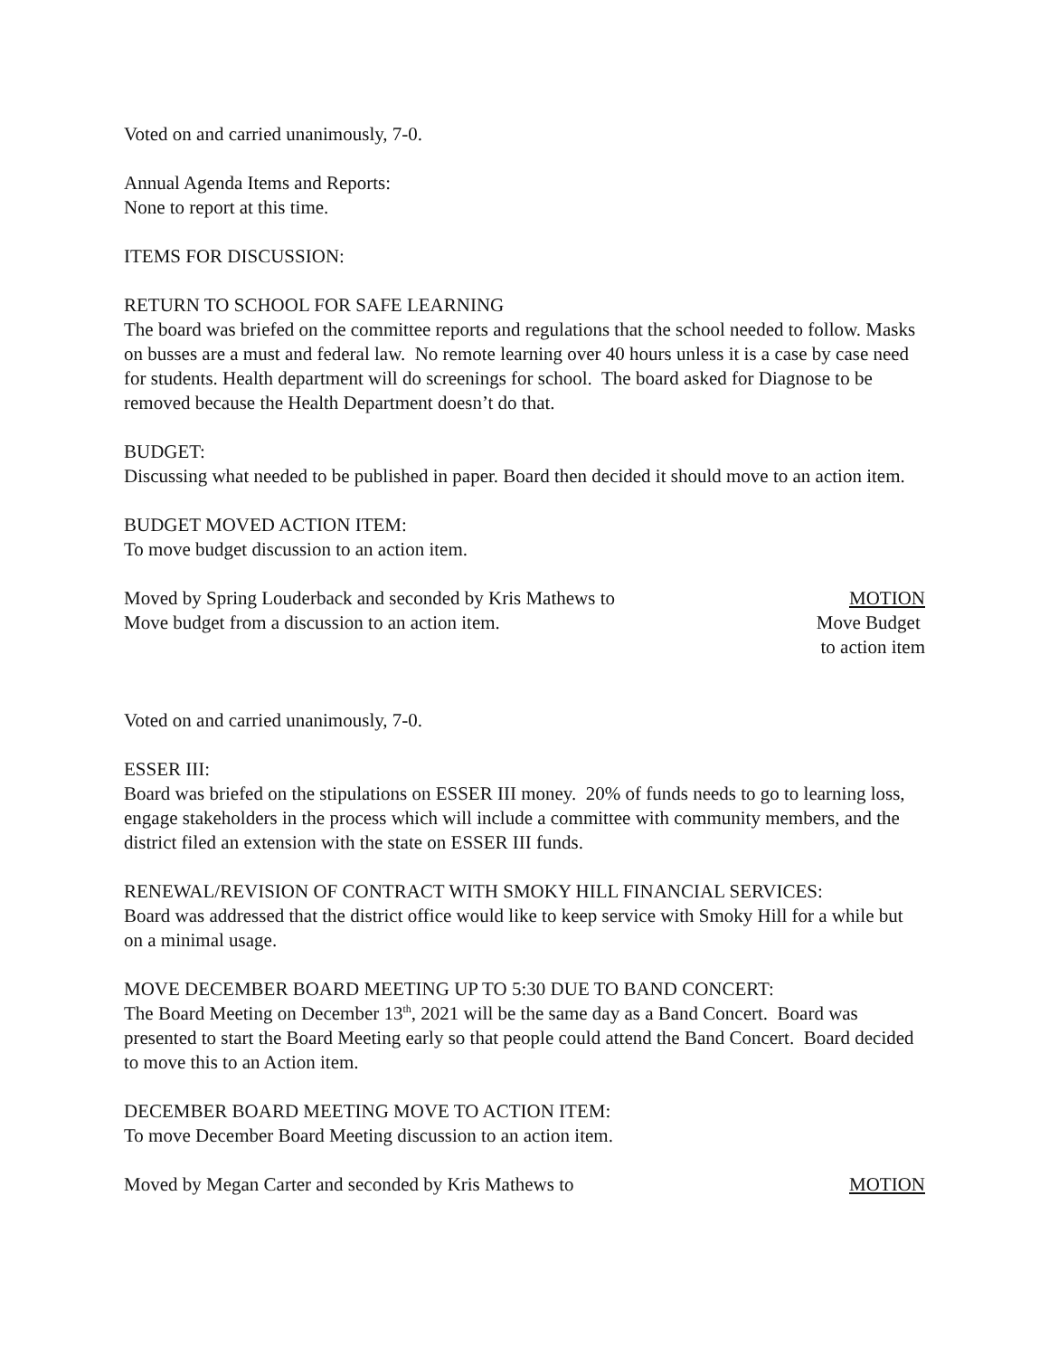Voted on and carried unanimously, 7-0.
Annual Agenda Items and Reports:
None to report at this time.
ITEMS FOR DISCUSSION:
RETURN TO SCHOOL FOR SAFE LEARNING
The board was briefed on the committee reports and regulations that the school needed to follow. Masks on busses are a must and federal law. No remote learning over 40 hours unless it is a case by case need for students. Health department will do screenings for school. The board asked for Diagnose to be removed because the Health Department doesn’t do that.
BUDGET:
Discussing what needed to be published in paper. Board then decided it should move to an action item.
BUDGET MOVED ACTION ITEM:
To move budget discussion to an action item.
Moved by Spring Louderback and seconded by Kris Mathews to
Move budget from a discussion to an action item.
MOTION
Move Budget
to action item
Voted on and carried unanimously, 7-0.
ESSER III:
Board was briefed on the stipulations on ESSER III money. 20% of funds needs to go to learning loss, engage stakeholders in the process which will include a committee with community members, and the district filed an extension with the state on ESSER III funds.
RENEWAL/REVISION OF CONTRACT WITH SMOKY HILL FINANCIAL SERVICES:
Board was addressed that the district office would like to keep service with Smoky Hill for a while but on a minimal usage.
MOVE DECEMBER BOARD MEETING UP TO 5:30 DUE TO BAND CONCERT:
The Board Meeting on December 13<sup>th</sup>, 2021 will be the same day as a Band Concert. Board was presented to start the Board Meeting early so that people could attend the Band Concert. Board decided to move this to an Action item.
DECEMBER BOARD MEETING MOVE TO ACTION ITEM:
To move December Board Meeting discussion to an action item.
Moved by Megan Carter and seconded by Kris Mathews to
MOTION